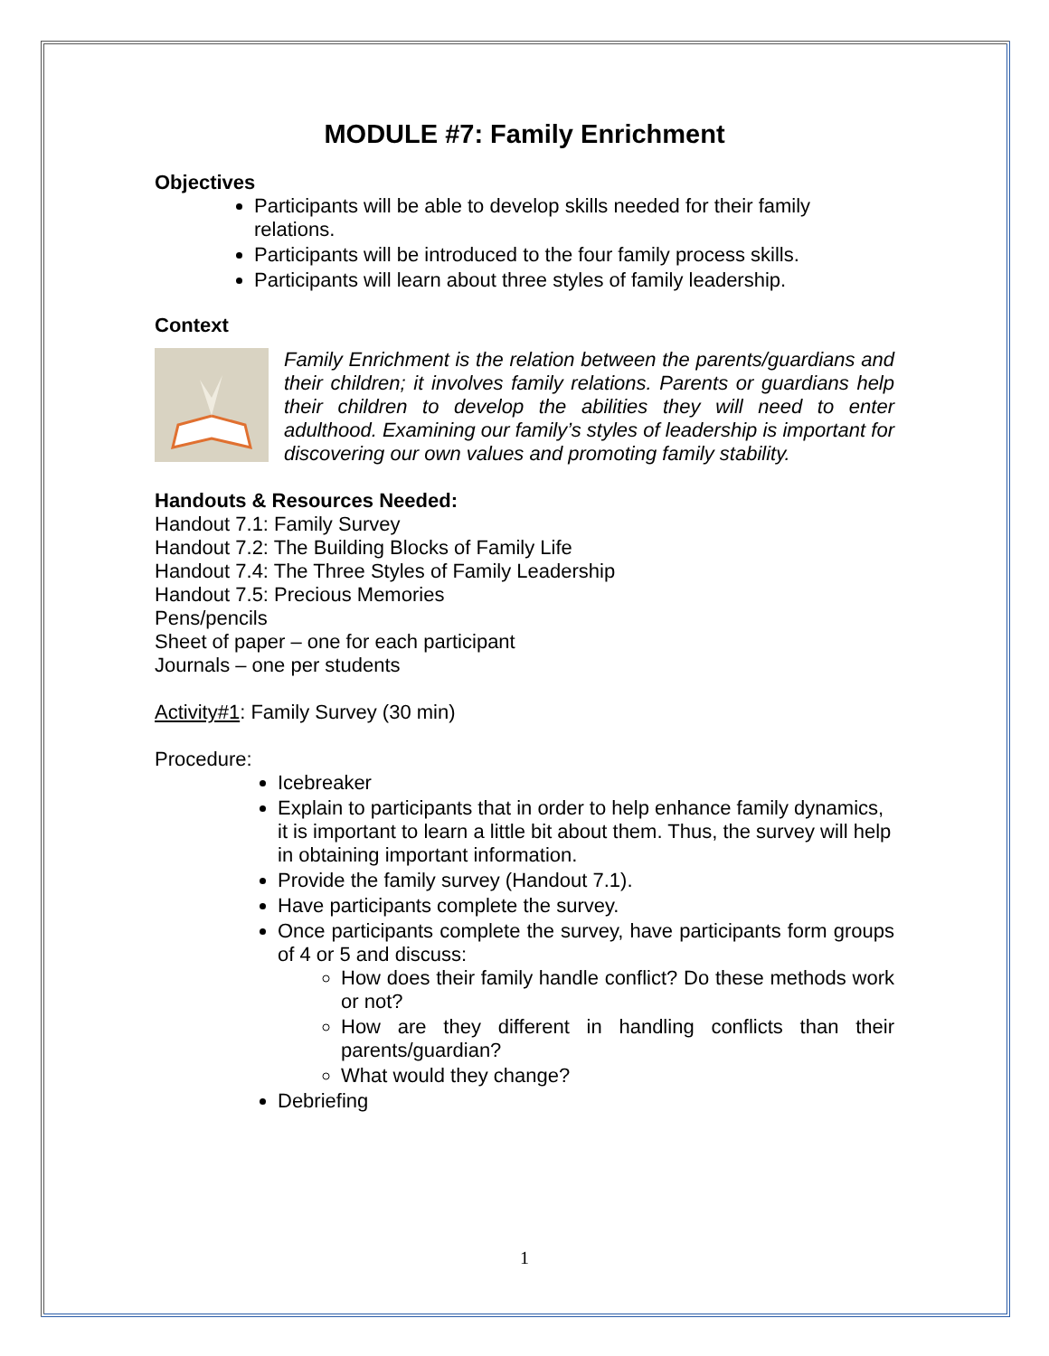MODULE #7: Family Enrichment
Objectives
Participants will be able to develop skills needed for their family relations.
Participants will be introduced to the four family process skills.
Participants will learn about three styles of family leadership.
Context
Family Enrichment is the relation between the parents/guardians and their children; it involves family relations. Parents or guardians help their children to develop the abilities they will need to enter adulthood. Examining our family’s styles of leadership is important for discovering our own values and promoting family stability.
Handouts & Resources Needed:
Handout 7.1: Family Survey
Handout 7.2: The Building Blocks of Family Life
Handout 7.4: The Three Styles of Family Leadership
Handout 7.5: Precious Memories
Pens/pencils
Sheet of paper – one for each participant
Journals – one per students
Activity#1: Family Survey (30 min)
Procedure:
Icebreaker
Explain to participants that in order to help enhance family dynamics, it is important to learn a little bit about them. Thus, the survey will help in obtaining important information.
Provide the family survey (Handout 7.1).
Have participants complete the survey.
Once participants complete the survey, have participants form groups of 4 or 5 and discuss:
How does their family handle conflict? Do these methods work or not?
How are they different in handling conflicts than their parents/guardian?
What would they change?
Debriefing
1